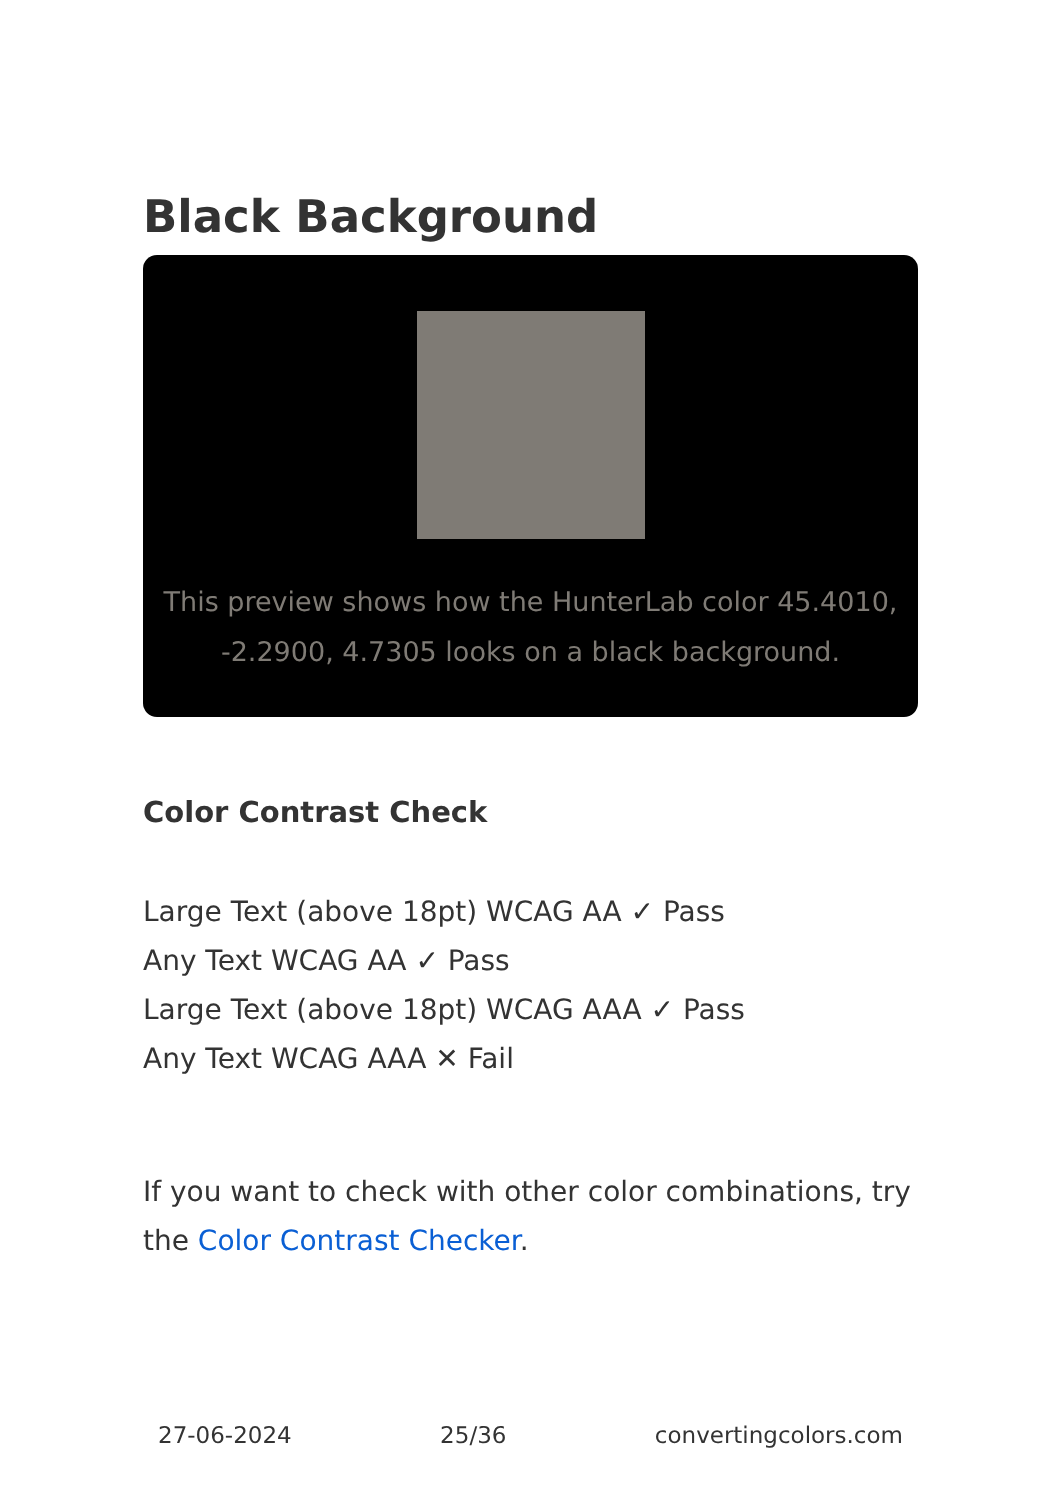Black Background
This preview shows how the HunterLab color 45.4010, -2.2900, 4.7305 looks on a black background.
Color Contrast Check
Large Text (above 18pt) WCAG AA ✓ Pass
Any Text WCAG AA ✓ Pass
Large Text (above 18pt) WCAG AAA ✓ Pass
Any Text WCAG AAA ✕ Fail
If you want to check with other color combinations, try the Color Contrast Checker.
27-06-2024 25/36 convertingcolors.com